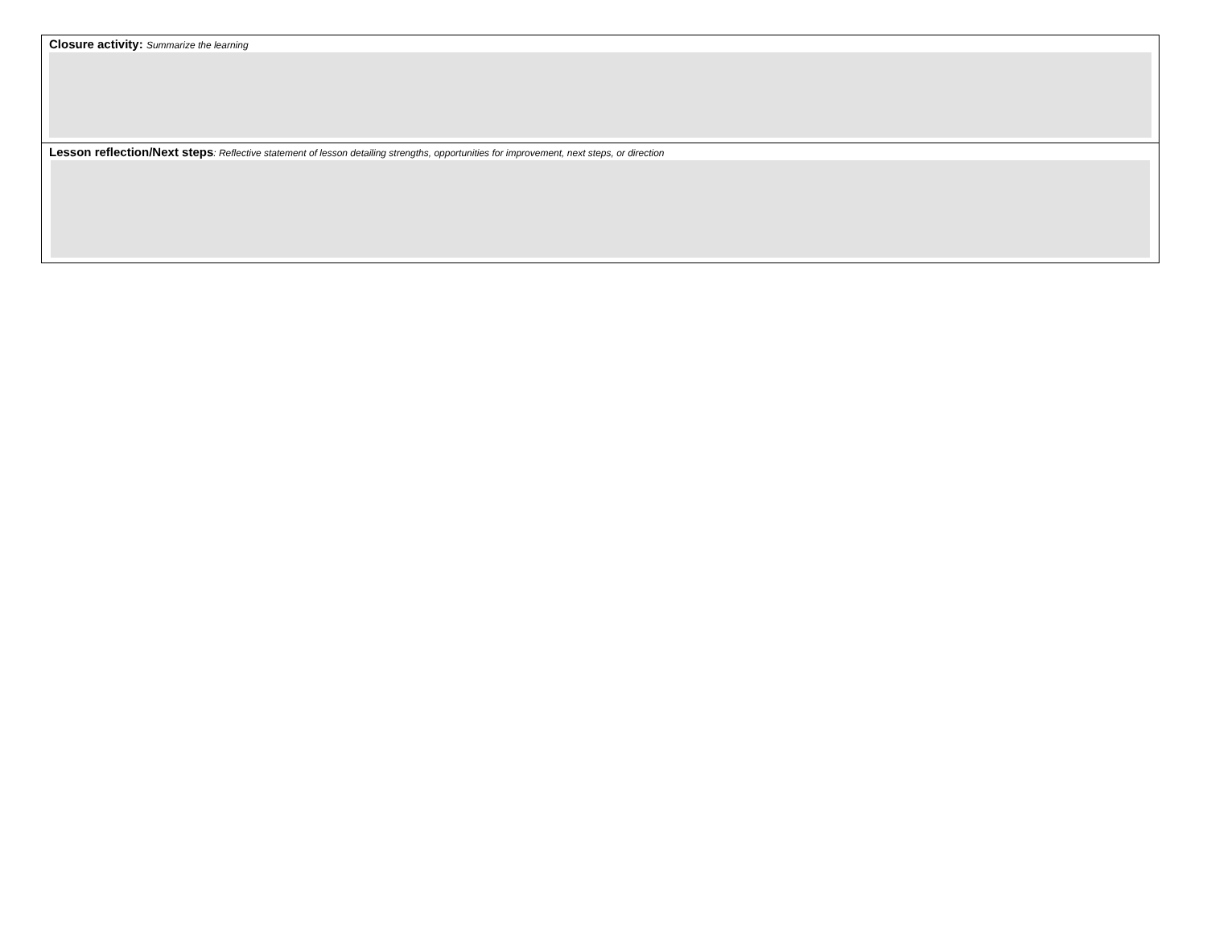| Closure activity: Summarize the learning |
| Lesson reflection/Next steps : Reflective statement of lesson detailing strengths, opportunities for improvement, next steps, or direction |